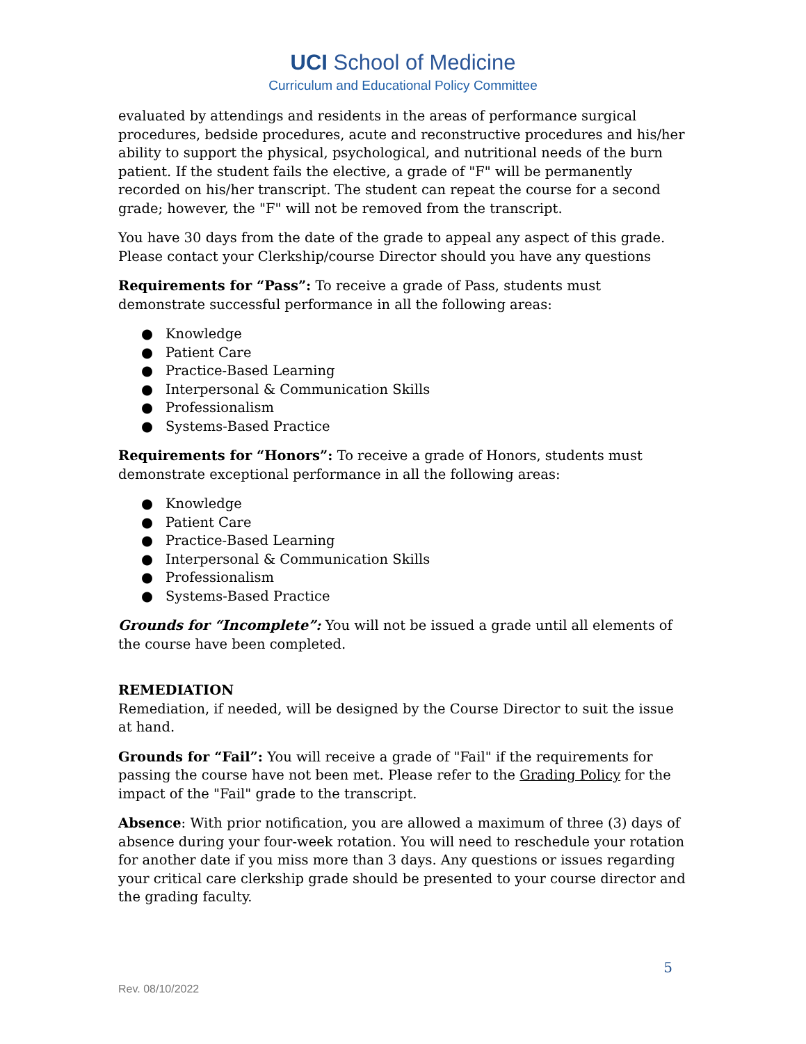UCI School of Medicine
Curriculum and Educational Policy Committee
evaluated by attendings and residents in the areas of performance surgical procedures, bedside procedures, acute and reconstructive procedures and his/her ability to support the physical, psychological, and nutritional needs of the burn patient. If the student fails the elective, a grade of "F" will be permanently recorded on his/her transcript. The student can repeat the course for a second grade; however, the "F" will not be removed from the transcript.
You have 30 days from the date of the grade to appeal any aspect of this grade. Please contact your Clerkship/course Director should you have any questions
Requirements for “Pass”: To receive a grade of Pass, students must demonstrate successful performance in all the following areas:
● Knowledge
● Patient Care
● Practice-Based Learning
● Interpersonal & Communication Skills
● Professionalism
● Systems-Based Practice
Requirements for “Honors”: To receive a grade of Honors, students must demonstrate exceptional performance in all the following areas:
● Knowledge
● Patient Care
● Practice-Based Learning
● Interpersonal & Communication Skills
● Professionalism
● Systems-Based Practice
Grounds for “Incomplete”: You will not be issued a grade until all elements of the course have been completed.
REMEDIATION
Remediation, if needed, will be designed by the Course Director to suit the issue at hand.
Grounds for “Fail”: You will receive a grade of "Fail" if the requirements for passing the course have not been met. Please refer to the Grading Policy for the impact of the "Fail" grade to the transcript.
Absence: With prior notification, you are allowed a maximum of three (3) days of absence during your four-week rotation. You will need to reschedule your rotation for another date if you miss more than 3 days. Any questions or issues regarding your critical care clerkship grade should be presented to your course director and the grading faculty.
5
Rev. 08/10/2022